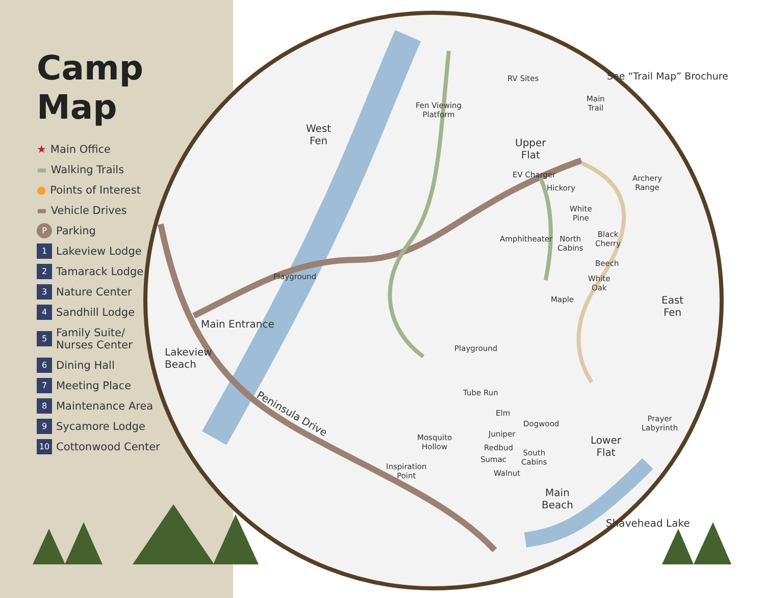Camp Map
★ Main Office
▬ Walking Trails
● Points of Interest
▬ Vehicle Drives
P Parking
1 Lakeview Lodge
2 Tamarack Lodge
3 Nature Center
4 Sandhill Lodge
5 Family Suite/
Nurses Center
6 Dining Hall
7 Meeting Place
8 Maintenance Area
9 Sycamore Lodge
10 Cottonwood Center
See “Trail Map” Brochure
RV Sites
Main
Trail
West
Fen
Fen Viewing
Platform
Upper
Flat
EV Charger
Hickory
Archery
Range
White
Pine
Black
Cherry
Amphitheater
North
Cabins
Beech
White
Oak
Playground
Maple
East
Fen
Main Entrance
Playground
Lakeview
Beach
Tube Run
Peninsula Drive Elm
Dogwood
Prayer
Labyrinth
Juniper
Mosquito
Hollow
Lower
Flat
Redbud
South
Cabins
Sumac
Inspiration
Point
Walnut
Main
Beach
Shavehead Lake